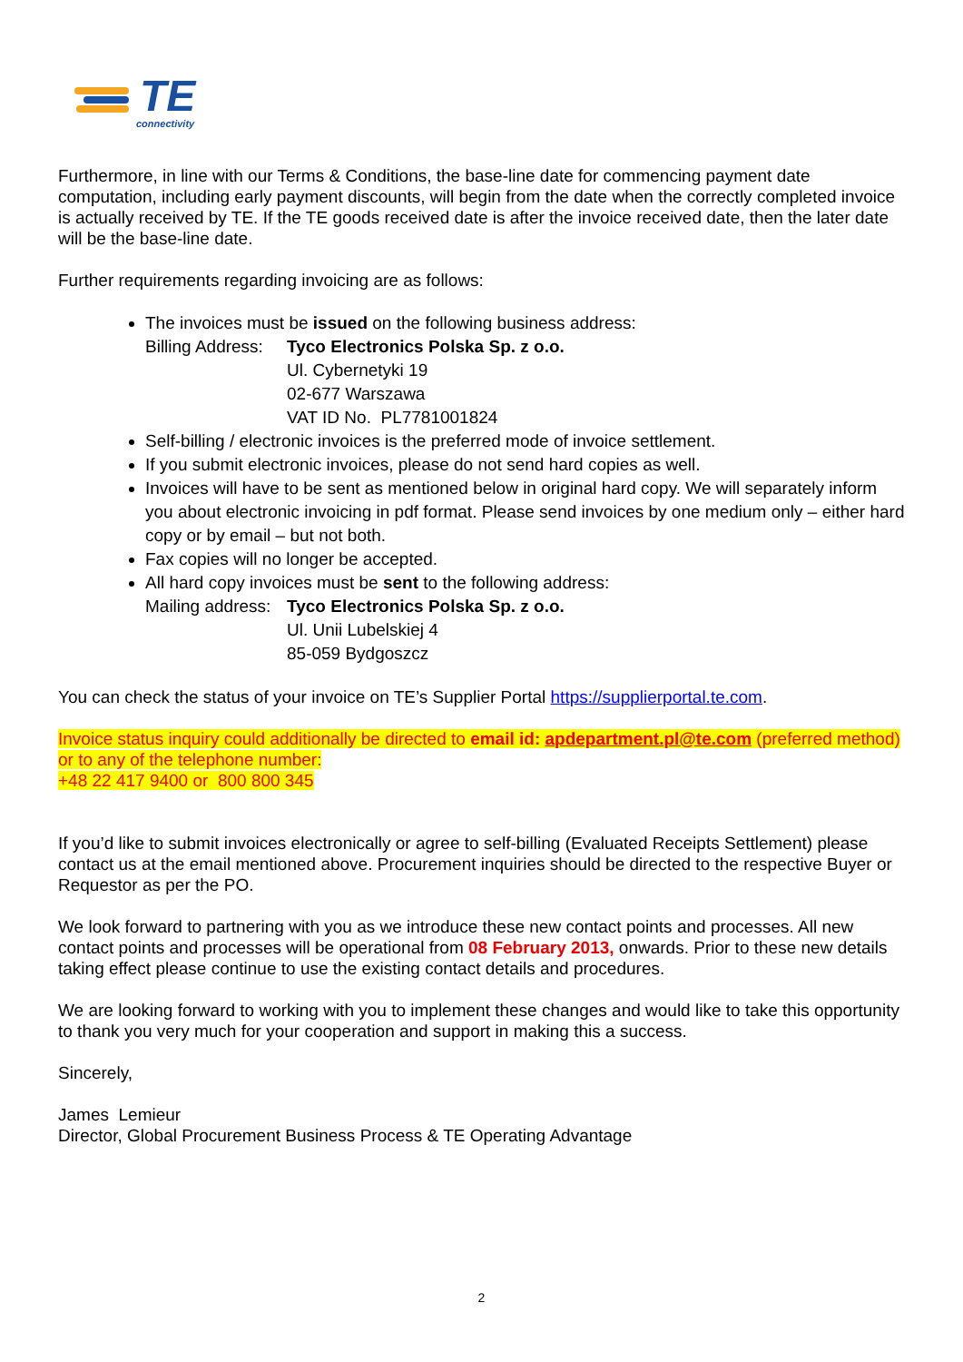TE
connectivity
Furthermore, in line with our Terms & Conditions, the base-line date for commencing payment date computation, including early payment discounts, will begin from the date when the correctly completed invoice is actually received by TE. If the TE goods received date is after the invoice received date, then the later date will be the base-line date.
Further requirements regarding invoicing are as follows:
The invoices must be issued on the following business address:
Billing Address: Tyco Electronics Polska Sp. z o.o.
Ul. Cybernetyki 19
02-677 Warszawa
VAT ID No. PL7781001824
Self-billing / electronic invoices is the preferred mode of invoice settlement.
If you submit electronic invoices, please do not send hard copies as well.
Invoices will have to be sent as mentioned below in original hard copy. We will separately inform you about electronic invoicing in pdf format. Please send invoices by one medium only – either hard copy or by email – but not both.
Fax copies will no longer be accepted.
All hard copy invoices must be sent to the following address:
Mailing address: Tyco Electronics Polska Sp. z o.o.
Ul. Unii Lubelskiej 4
85-059 Bydgoszcz
You can check the status of your invoice on TE’s Supplier Portal https://supplierportal.te.com.
Invoice status inquiry could additionally be directed to email id: apdepartment.pl@te.com (preferred method) or to any of the telephone number:
+48 22 417 9400 or 800 800 345
If you’d like to submit invoices electronically or agree to self-billing (Evaluated Receipts Settlement) please contact us at the email mentioned above. Procurement inquiries should be directed to the respective Buyer or Requestor as per the PO.
We look forward to partnering with you as we introduce these new contact points and processes. All new contact points and processes will be operational from 08 February 2013, onwards. Prior to these new details taking effect please continue to use the existing contact details and procedures.
We are looking forward to working with you to implement these changes and would like to take this opportunity to thank you very much for your cooperation and support in making this a success.
Sincerely,
James Lemieur
Director, Global Procurement Business Process & TE Operating Advantage
2